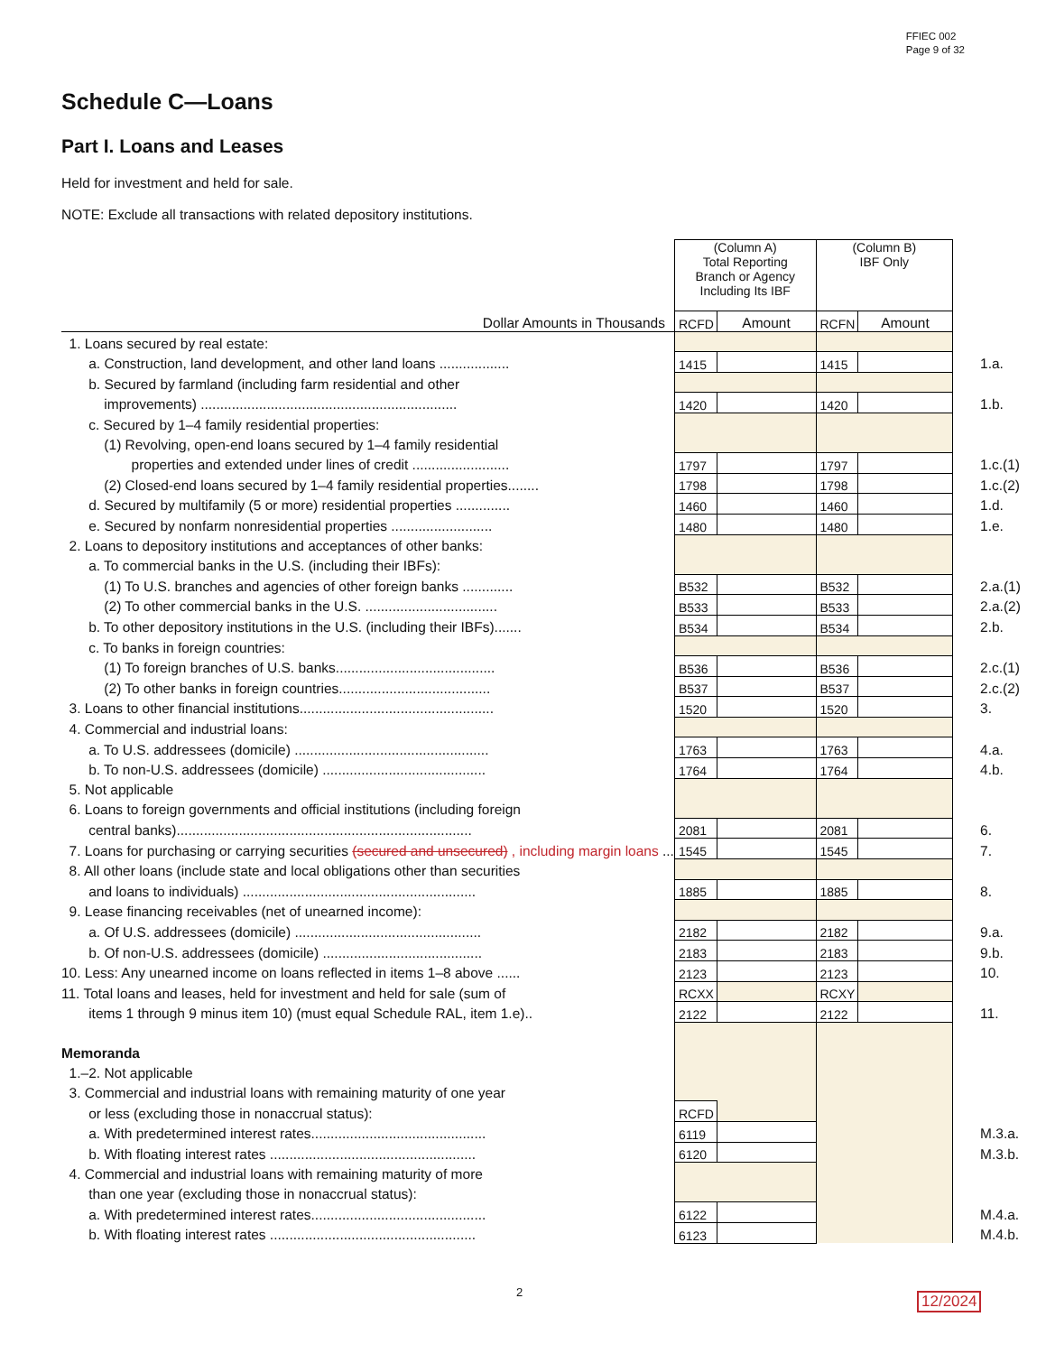FFIEC 002
Page 9 of 32
Schedule C—Loans
Part I. Loans and Leases
Held for investment and held for sale.
NOTE: Exclude all transactions with related depository institutions.
| | (Column A) Total Reporting Branch or Agency Including Its IBF | | (Column B) IBF Only | | |
| Dollar Amounts in Thousands | RCFD | Amount | RCFN | Amount | |
| 1. Loans secured by real estate: | | | | | |
| a. Construction, land development, and other land loans .................. | 1415 | | 1415 | | 1.a. |
| b. Secured by farmland (including farm residential and other | | | | | |
| improvements) .................................................................. | 1420 | | 1420 | | 1.b. |
| c. Secured by 1–4 family residential properties: | | | | | |
| (1) Revolving, open-end loans secured by 1–4 family residential | | | | | |
| properties and extended under lines of credit ......................... | 1797 | | 1797 | | 1.c.(1) |
| (2) Closed-end loans secured by 1–4 family residential properties........ | 1798 | | 1798 | | 1.c.(2) |
| d. Secured by multifamily (5 or more) residential properties .............. | 1460 | | 1460 | | 1.d. |
| e. Secured by nonfarm nonresidential properties .......................... | 1480 | | 1480 | | 1.e. |
| 2. Loans to depository institutions and acceptances of other banks: | | | | | |
| a. To commercial banks in the U.S. (including their IBFs): | | | | | |
| (1) To U.S. branches and agencies of other foreign banks ............. | B532 | | B532 | | 2.a.(1) |
| (2) To other commercial banks in the U.S. .................................. | B533 | | B533 | | 2.a.(2) |
| b. To other depository institutions in the U.S. (including their IBFs)....... | B534 | | B534 | | 2.b. |
| c. To banks in foreign countries: | | | | | |
| (1) To foreign branches of U.S. banks......................................... | B536 | | B536 | | 2.c.(1) |
| (2) To other banks in foreign countries....................................... | B537 | | B537 | | 2.c.(2) |
| 3. Loans to other financial institutions.................................................. | 1520 | | 1520 | | 3. |
| 4. Commercial and industrial loans: | | | | | |
| a. To U.S. addressees (domicile) .................................................. | 1763 | | 1763 | | 4.a. |
| b. To non-U.S. addressees (domicile) .......................................... | 1764 | | 1764 | | 4.b. |
| 5. Not applicable | | | | | |
| 6. Loans to foreign governments and official institutions (including foreign | | | | | |
| central banks)............................................................................ | 2081 | | 2081 | | 6. |
| 7. Loans for purchasing or carrying securities (secured and unsecured) , including margin loans ... | 1545 | | 1545 | | 7. |
| 8. All other loans (include state and local obligations other than securities | | | | | |
| and loans to individuals) ............................................................ | 1885 | | 1885 | | 8. |
| 9. Lease financing receivables (net of unearned income): | | | | | |
| a. Of U.S. addressees (domicile) ................................................ | 2182 | | 2182 | | 9.a. |
| b. Of non-U.S. addressees (domicile) ......................................... | 2183 | | 2183 | | 9.b. |
| 10. Less: Any unearned income on loans reflected in items 1–8 above ...... | 2123 | | 2123 | | 10. |
| 11. Total loans and leases, held for investment and held for sale (sum of | RCXX | | RCXY | | |
| items 1 through 9 minus item 10) (must equal Schedule RAL, item 1.e).. | 2122 | | 2122 | | 11. |
| Memoranda | | | | | |
| 1.–2. Not applicable | | | | | |
| 3. Commercial and industrial loans with remaining maturity of one year | | | | | |
| or less (excluding those in nonaccrual status): | RCFD | | | | |
| a. With predetermined interest rates............................................. | 6119 | | | | M.3.a. |
| b. With floating interest rates ..................................................... | 6120 | | | | M.3.b. |
| 4. Commercial and industrial loans with remaining maturity of more | | | | | |
| than one year (excluding those in nonaccrual status): | | | | | |
| a. With predetermined interest rates............................................. | 6122 | | | | M.4.a. |
| b. With floating interest rates ..................................................... | 6123 | | | | M.4.b. |
2 12/2024